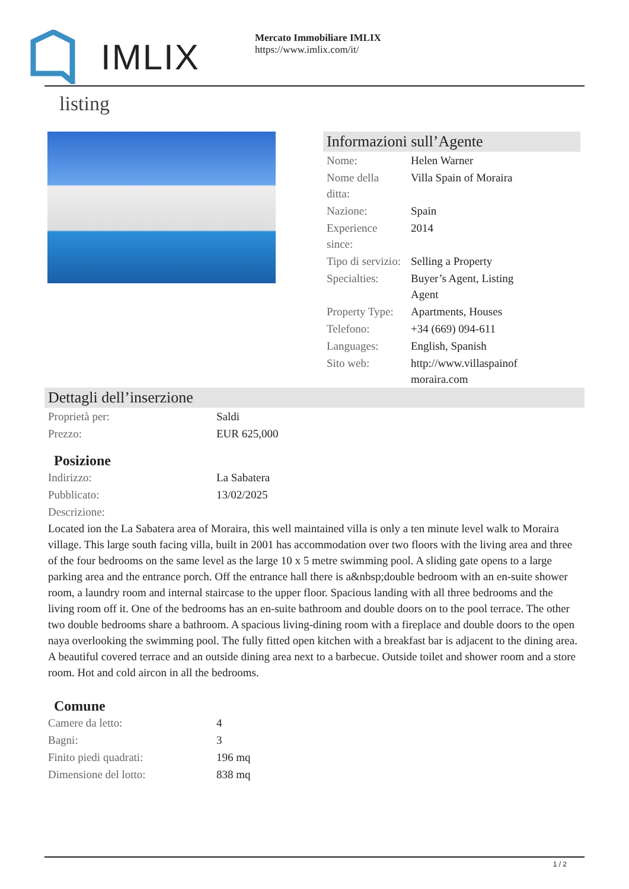IMLIX
Mercato Immobiliare IMLIX
https://www.imlix.com/it/
listing
Informazioni sull’Agente
| Nome: | Helen Warner |
| Nome della ditta: | Villa Spain of Moraira |
| Nazione: | Spain |
| Experience since: | 2014 |
| Tipo di servizio: | Selling a Property |
| Specialties: | Buyer’s Agent, Listing Agent |
| Property Type: | Apartments, Houses |
| Telefono: | +34 (669) 094-611 |
| Languages: | English, Spanish |
| Sito web: | http://www.villaspainof moraira.com |
Dettagli dell’inserzione
| Proprietà per: | Saldi |
| Prezzo: | EUR 625,000 |
Posizione
| Indirizzo: | La Sabatera |
| Pubblicato: | 13/02/2025 |
| Descrizione: | |
Located ion the La Sabatera area of Moraira, this well maintained villa is only a ten minute level walk to Moraira village. This large south facing villa, built in 2001 has accommodation over two floors with the living area and three of the four bedrooms on the same level as the large 10 x 5 metre swimming pool. A sliding gate opens to a large parking area and the entrance porch. Off the entrance hall there is a&nbsp;double bedroom with an en-suite shower room, a laundry room and internal staircase to the upper floor. Spacious landing with all three bedrooms and the living room off it. One of the bedrooms has an en-suite bathroom and double doors on to the pool terrace. The other two double bedrooms share a bathroom. A spacious living-dining room with a fireplace and double doors to the open naya overlooking the swimming pool. The fully fitted open kitchen with a breakfast bar is adjacent to the dining area. A beautiful covered terrace and an outside dining area next to a barbecue. Outside toilet and shower room and a store room. Hot and cold aircon in all the bedrooms.
Comune
| Camere da letto: | 4 |
| Bagni: | 3 |
| Finito piedi quadrati: | 196 mq |
| Dimensione del lotto: | 838 mq |
1 / 2